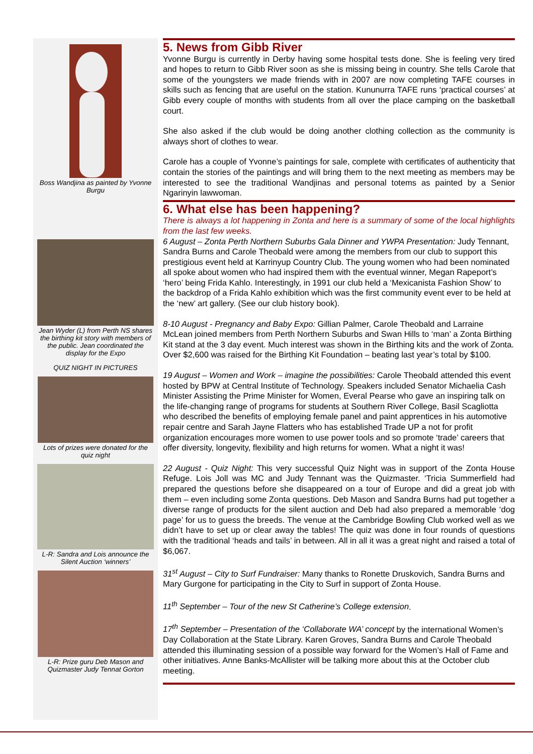Boss Wandjina as painted by Yvonne Burgu
Jean Wyder (L) from Perth NS shares the birthing kit story with members of the public. Jean coordinated the display for the Expo
QUIZ NIGHT IN PICTURES
Lots of prizes were donated for the quiz night
L-R: Sandra and Lois announce the Silent Auction ‘winners’
L-R: Prize guru Deb Mason and Quizmaster Judy Tennat Gorton
5. News from Gibb River
Yvonne Burgu is currently in Derby having some hospital tests done. She is feeling very tired and hopes to return to Gibb River soon as she is missing being in country. She tells Carole that some of the youngsters we made friends with in 2007 are now completing TAFE courses in skills such as fencing that are useful on the station. Kununurra TAFE runs ‘practical courses’ at Gibb every couple of months with students from all over the place camping on the basketball court.
She also asked if the club would be doing another clothing collection as the community is always short of clothes to wear.
Carole has a couple of Yvonne’s paintings for sale, complete with certificates of authenticity that contain the stories of the paintings and will bring them to the next meeting as members may be interested to see the traditional Wandjinas and personal totems as painted by a Senior Ngarinyin lawwoman.
6. What else has been happening?
There is always a lot happening in Zonta and here is a summary of some of the local highlights from the last few weeks.
6 August – Zonta Perth Northern Suburbs Gala Dinner and YWPA Presentation: Judy Tennant, Sandra Burns and Carole Theobald were among the members from our club to support this prestigious event held at Karrinyup Country Club. The young women who had been nominated all spoke about women who had inspired them with the eventual winner, Megan Rapeport’s ‘hero’ being Frida Kahlo. Interestingly, in 1991 our club held a ‘Mexicanista Fashion Show’ to the backdrop of a Frida Kahlo exhibition which was the first community event ever to be held at the ‘new’ art gallery. (See our club history book).
8-10 August - Pregnancy and Baby Expo: Gillian Palmer, Carole Theobald and Larraine McLean joined members from Perth Northern Suburbs and Swan Hills to ‘man’ a Zonta Birthing Kit stand at the 3 day event. Much interest was shown in the Birthing kits and the work of Zonta. Over $2,600 was raised for the Birthing Kit Foundation – beating last year’s total by $100.
19 August – Women and Work – imagine the possibilities: Carole Theobald attended this event hosted by BPW at Central Institute of Technology. Speakers included Senator Michaelia Cash Minister Assisting the Prime Minister for Women, Everal Pearse who gave an inspiring talk on the life-changing range of programs for students at Southern River College, Basil Scagliotta who described the benefits of employing female panel and paint apprentices in his automotive repair centre and Sarah Jayne Flatters who has established Trade UP a not for profit organization encourages more women to use power tools and so promote ‘trade’ careers that offer diversity, longevity, flexibility and high returns for women. What a night it was!
22 August - Quiz Night: This very successful Quiz Night was in support of the Zonta House Refuge. Lois Joll was MC and Judy Tennant was the Quizmaster. ‘Tricia Summerfield had prepared the questions before she disappeared on a tour of Europe and did a great job with them – even including some Zonta questions. Deb Mason and Sandra Burns had put together a diverse range of products for the silent auction and Deb had also prepared a memorable ‘dog page’ for us to guess the breeds. The venue at the Cambridge Bowling Club worked well as we didn’t have to set up or clear away the tables! The quiz was done in four rounds of questions with the traditional ‘heads and tails’ in between. All in all it was a great night and raised a total of $6,067.
31<sup>st</sup> August – City to Surf Fundraiser: Many thanks to Ronette Druskovich, Sandra Burns and Mary Gurgone for participating in the City to Surf in support of Zonta House.
11<sup>th</sup> September – Tour of the new St Catherine’s College extension.
17<sup>th</sup> September – Presentation of the ‘Collaborate WA’ concept by the international Women’s Day Collaboration at the State Library. Karen Groves, Sandra Burns and Carole Theobald attended this illuminating session of a possible way forward for the Women’s Hall of Fame and other initiatives. Anne Banks-McAllister will be talking more about this at the October club meeting.